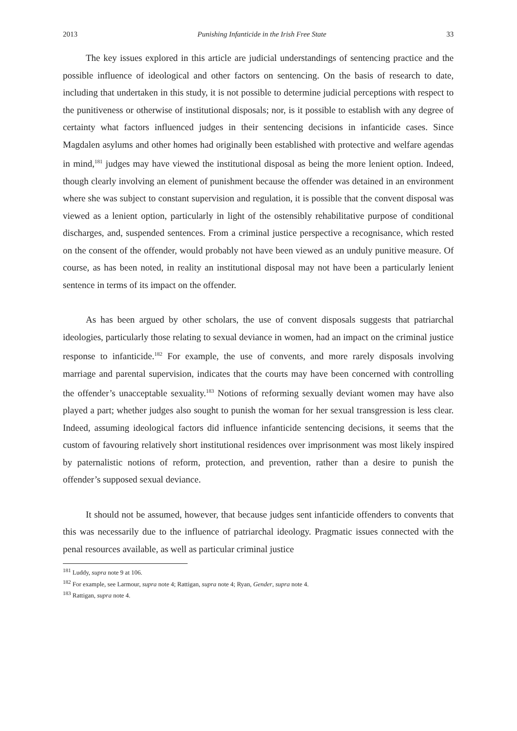2013 Punishing Infanticide in the Irish Free State 33
The key issues explored in this article are judicial understandings of sentencing practice and the possible influence of ideological and other factors on sentencing. On the basis of research to date, including that undertaken in this study, it is not possible to determine judicial perceptions with respect to the punitiveness or otherwise of institutional disposals; nor, is it possible to establish with any degree of certainty what factors influenced judges in their sentencing decisions in infanticide cases. Since Magdalen asylums and other homes had originally been established with protective and welfare agendas in mind,<sup>181</sup> judges may have viewed the institutional disposal as being the more lenient option. Indeed, though clearly involving an element of punishment because the offender was detained in an environment where she was subject to constant supervision and regulation, it is possible that the convent disposal was viewed as a lenient option, particularly in light of the ostensibly rehabilitative purpose of conditional discharges, and, suspended sentences. From a criminal justice perspective a recognisance, which rested on the consent of the offender, would probably not have been viewed as an unduly punitive measure. Of course, as has been noted, in reality an institutional disposal may not have been a particularly lenient sentence in terms of its impact on the offender.
As has been argued by other scholars, the use of convent disposals suggests that patriarchal ideologies, particularly those relating to sexual deviance in women, had an impact on the criminal justice response to infanticide.<sup>182</sup> For example, the use of convents, and more rarely disposals involving marriage and parental supervision, indicates that the courts may have been concerned with controlling the offender’s unacceptable sexuality.<sup>183</sup> Notions of reforming sexually deviant women may have also played a part; whether judges also sought to punish the woman for her sexual transgression is less clear. Indeed, assuming ideological factors did influence infanticide sentencing decisions, it seems that the custom of favouring relatively short institutional residences over imprisonment was most likely inspired by paternalistic notions of reform, protection, and prevention, rather than a desire to punish the offender’s supposed sexual deviance.
It should not be assumed, however, that because judges sent infanticide offenders to convents that this was necessarily due to the influence of patriarchal ideology. Pragmatic issues connected with the penal resources available, as well as particular criminal justice
<sup>181</sup> Luddy, supra note 9 at 106.
<sup>182</sup> For example, see Larmour, supra note 4; Rattigan, supra note 4; Ryan, Gender, supra note 4.
<sup>183</sup> Rattigan, supra note 4.